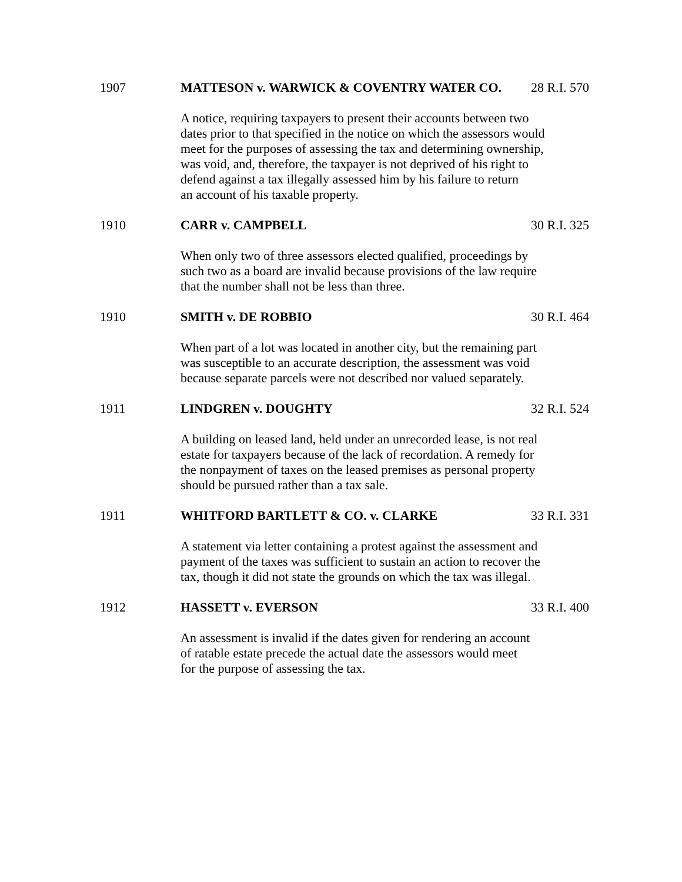1907 MATTESON v. WARWICK & COVENTRY WATER CO. 28 R.I. 570
A notice, requiring taxpayers to present their accounts between two
dates prior to that specified in the notice on which the assessors would
meet for the purposes of assessing the tax and determining ownership,
was void, and, therefore, the taxpayer is not deprived of his right to
defend against a tax illegally assessed him by his failure to return
an account of his taxable property.
1910 CARR v. CAMPBELL 30 R.I. 325
When only two of three assessors elected qualified, proceedings by
such two as a board are invalid because provisions of the law require
that the number shall not be less than three.
1910 SMITH v. DE ROBBIO 30 R.I. 464
When part of a lot was located in another city, but the remaining part
was susceptible to an accurate description, the assessment was void
because separate parcels were not described nor valued separately.
1911 LINDGREN v. DOUGHTY 32 R.I. 524
A building on leased land, held under an unrecorded lease, is not real
estate for taxpayers because of the lack of recordation. A remedy for
the nonpayment of taxes on the leased premises as personal property
should be pursued rather than a tax sale.
1911 WHITFORD BARTLETT & CO. v. CLARKE 33 R.I. 331
A statement via letter containing a protest against the assessment and
payment of the taxes was sufficient to sustain an action to recover the
tax, though it did not state the grounds on which the tax was illegal.
1912 HASSETT v. EVERSON 33 R.I. 400
An assessment is invalid if the dates given for rendering an account
of ratable estate precede the actual date the assessors would meet
for the purpose of assessing the tax.